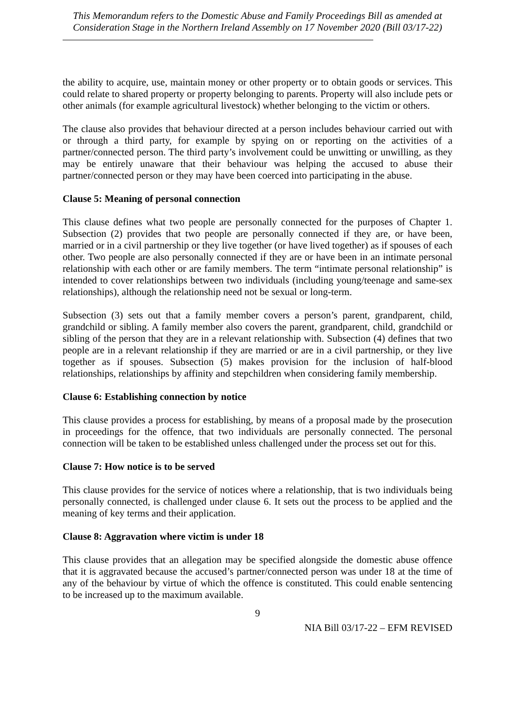This Memorandum refers to the Domestic Abuse and Family Proceedings Bill as amended at Consideration Stage in the Northern Ireland Assembly on 17 November 2020 (Bill 03/17-22)
the ability to acquire, use, maintain money or other property or to obtain goods or services. This could relate to shared property or property belonging to parents. Property will also include pets or other animals (for example agricultural livestock) whether belonging to the victim or others.
The clause also provides that behaviour directed at a person includes behaviour carried out with or through a third party, for example by spying on or reporting on the activities of a partner/connected person. The third party’s involvement could be unwitting or unwilling, as they may be entirely unaware that their behaviour was helping the accused to abuse their partner/connected person or they may have been coerced into participating in the abuse.
Clause 5: Meaning of personal connection
This clause defines what two people are personally connected for the purposes of Chapter 1. Subsection (2) provides that two people are personally connected if they are, or have been, married or in a civil partnership or they live together (or have lived together) as if spouses of each other. Two people are also personally connected if they are or have been in an intimate personal relationship with each other or are family members. The term “intimate personal relationship” is intended to cover relationships between two individuals (including young/teenage and same-sex relationships), although the relationship need not be sexual or long-term.
Subsection (3) sets out that a family member covers a person’s parent, grandparent, child, grandchild or sibling. A family member also covers the parent, grandparent, child, grandchild or sibling of the person that they are in a relevant relationship with. Subsection (4) defines that two people are in a relevant relationship if they are married or are in a civil partnership, or they live together as if spouses. Subsection (5) makes provision for the inclusion of half-blood relationships, relationships by affinity and stepchildren when considering family membership.
Clause 6: Establishing connection by notice
This clause provides a process for establishing, by means of a proposal made by the prosecution in proceedings for the offence, that two individuals are personally connected. The personal connection will be taken to be established unless challenged under the process set out for this.
Clause 7: How notice is to be served
This clause provides for the service of notices where a relationship, that is two individuals being personally connected, is challenged under clause 6. It sets out the process to be applied and the meaning of key terms and their application.
Clause 8: Aggravation where victim is under 18
This clause provides that an allegation may be specified alongside the domestic abuse offence that it is aggravated because the accused’s partner/connected person was under 18 at the time of any of the behaviour by virtue of which the offence is constituted. This could enable sentencing to be increased up to the maximum available.
9
NIA Bill 03/17-22 – EFM REVISED